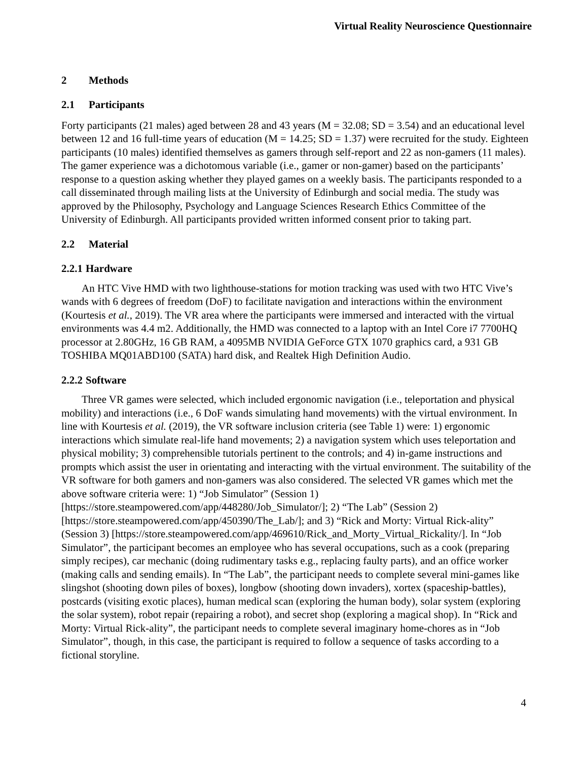Virtual Reality Neuroscience Questionnaire
2 Methods
2.1 Participants
Forty participants (21 males) aged between 28 and 43 years (M = 32.08; SD = 3.54) and an educational level between 12 and 16 full-time years of education (M = 14.25; SD = 1.37) were recruited for the study. Eighteen participants (10 males) identified themselves as gamers through self-report and 22 as non-gamers (11 males). The gamer experience was a dichotomous variable (i.e., gamer or non-gamer) based on the participants’ response to a question asking whether they played games on a weekly basis. The participants responded to a call disseminated through mailing lists at the University of Edinburgh and social media. The study was approved by the Philosophy, Psychology and Language Sciences Research Ethics Committee of the University of Edinburgh. All participants provided written informed consent prior to taking part.
2.2 Material
2.2.1 Hardware
An HTC Vive HMD with two lighthouse-stations for motion tracking was used with two HTC Vive’s wands with 6 degrees of freedom (DoF) to facilitate navigation and interactions within the environment (Kourtesis et al., 2019). The VR area where the participants were immersed and interacted with the virtual environments was 4.4 m2. Additionally, the HMD was connected to a laptop with an Intel Core i7 7700HQ processor at 2.80GHz, 16 GB RAM, a 4095MB NVIDIA GeForce GTX 1070 graphics card, a 931 GB TOSHIBA MQ01ABD100 (SATA) hard disk, and Realtek High Definition Audio.
2.2.2 Software
Three VR games were selected, which included ergonomic navigation (i.e., teleportation and physical mobility) and interactions (i.e., 6 DoF wands simulating hand movements) with the virtual environment. In line with Kourtesis et al. (2019), the VR software inclusion criteria (see Table 1) were: 1) ergonomic interactions which simulate real-life hand movements; 2) a navigation system which uses teleportation and physical mobility; 3) comprehensible tutorials pertinent to the controls; and 4) in-game instructions and prompts which assist the user in orientating and interacting with the virtual environment. The suitability of the VR software for both gamers and non-gamers was also considered. The selected VR games which met the above software criteria were: 1) “Job Simulator” (Session 1) [https://store.steampowered.com/app/448280/Job_Simulator/]; 2) “The Lab” (Session 2) [https://store.steampowered.com/app/450390/The_Lab/]; and 3) “Rick and Morty: Virtual Rick-ality” (Session 3) [https://store.steampowered.com/app/469610/Rick_and_Morty_Virtual_Rickality/]. In “Job Simulator”, the participant becomes an employee who has several occupations, such as a cook (preparing simply recipes), car mechanic (doing rudimentary tasks e.g., replacing faulty parts), and an office worker (making calls and sending emails). In “The Lab”, the participant needs to complete several mini-games like slingshot (shooting down piles of boxes), longbow (shooting down invaders), xortex (spaceship-battles), postcards (visiting exotic places), human medical scan (exploring the human body), solar system (exploring the solar system), robot repair (repairing a robot), and secret shop (exploring a magical shop). In “Rick and Morty: Virtual Rick-ality”, the participant needs to complete several imaginary home-chores as in “Job Simulator”, though, in this case, the participant is required to follow a sequence of tasks according to a fictional storyline.
4